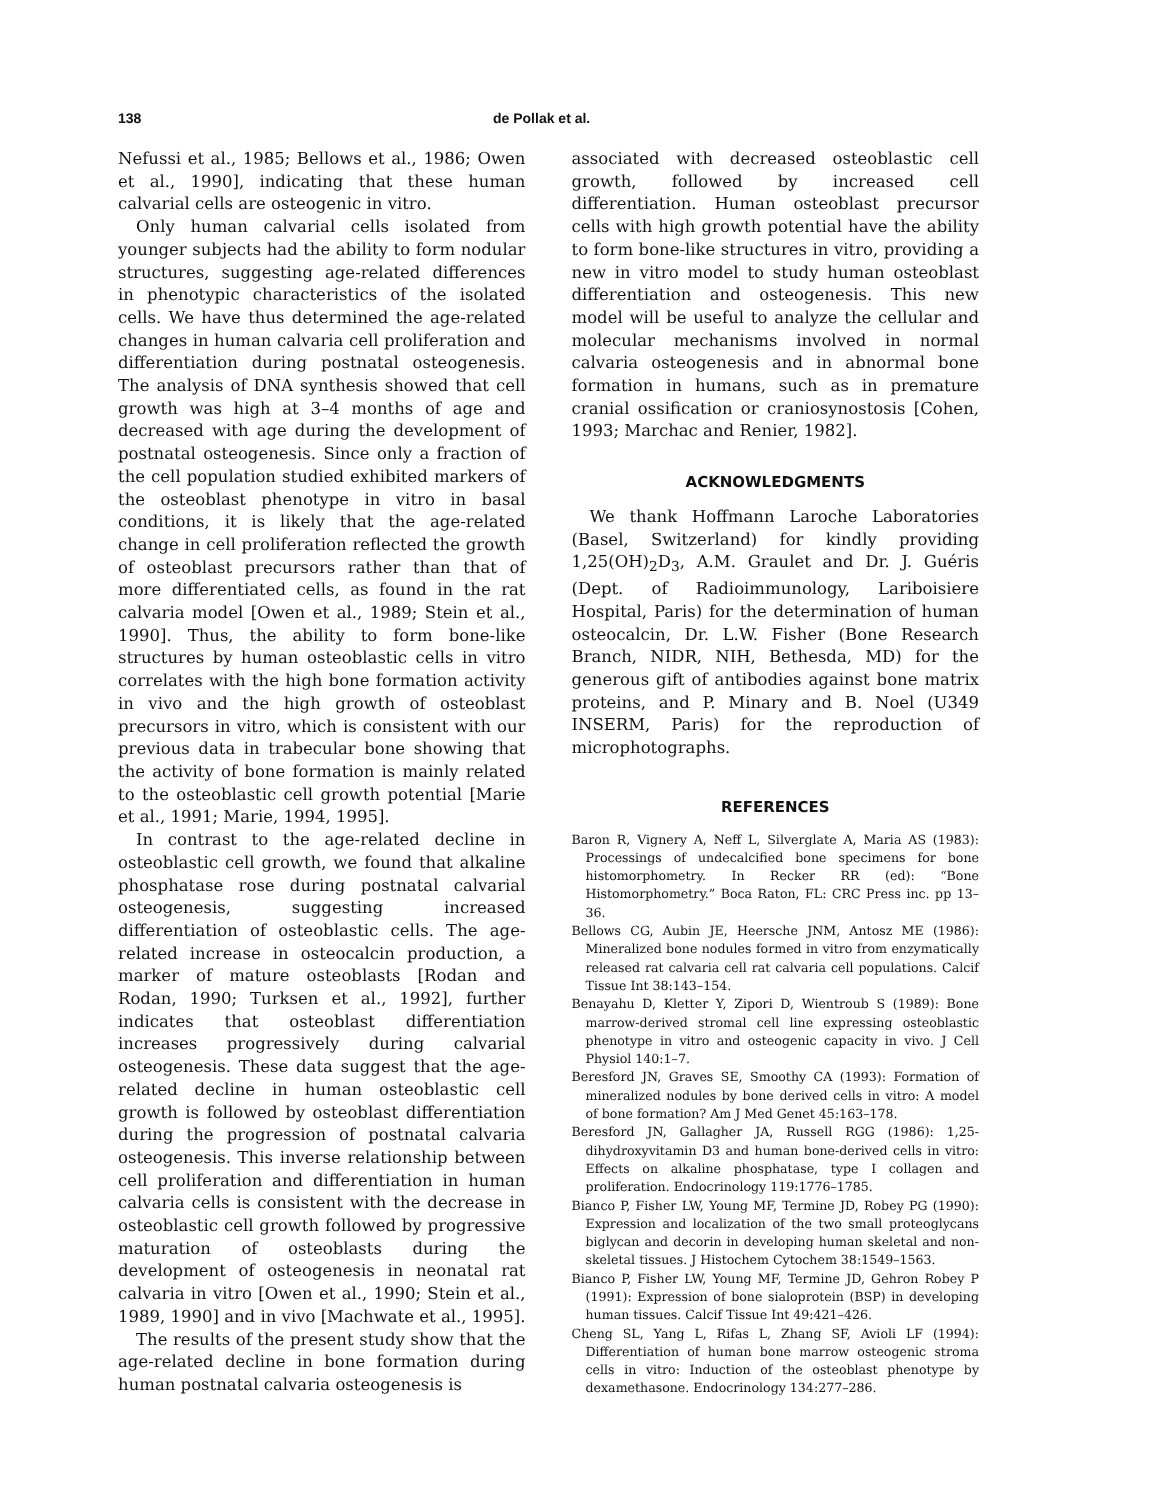138 de Pollak et al.
Nefussi et al., 1985; Bellows et al., 1986; Owen et al., 1990], indicating that these human calvarial cells are osteogenic in vitro.
Only human calvarial cells isolated from younger subjects had the ability to form nodular structures, suggesting age-related differences in phenotypic characteristics of the isolated cells. We have thus determined the age-related changes in human calvaria cell proliferation and differentiation during postnatal osteogenesis. The analysis of DNA synthesis showed that cell growth was high at 3–4 months of age and decreased with age during the development of postnatal osteogenesis. Since only a fraction of the cell population studied exhibited markers of the osteoblast phenotype in vitro in basal conditions, it is likely that the age-related change in cell proliferation reflected the growth of osteoblast precursors rather than that of more differentiated cells, as found in the rat calvaria model [Owen et al., 1989; Stein et al., 1990]. Thus, the ability to form bone-like structures by human osteoblastic cells in vitro correlates with the high bone formation activity in vivo and the high growth of osteoblast precursors in vitro, which is consistent with our previous data in trabecular bone showing that the activity of bone formation is mainly related to the osteoblastic cell growth potential [Marie et al., 1991; Marie, 1994, 1995].
In contrast to the age-related decline in osteoblastic cell growth, we found that alkaline phosphatase rose during postnatal calvarial osteogenesis, suggesting increased differentiation of osteoblastic cells. The age-related increase in osteocalcin production, a marker of mature osteoblasts [Rodan and Rodan, 1990; Turksen et al., 1992], further indicates that osteoblast differentiation increases progressively during calvarial osteogenesis. These data suggest that the age-related decline in human osteoblastic cell growth is followed by osteoblast differentiation during the progression of postnatal calvaria osteogenesis. This inverse relationship between cell proliferation and differentiation in human calvaria cells is consistent with the decrease in osteoblastic cell growth followed by progressive maturation of osteoblasts during the development of osteogenesis in neonatal rat calvaria in vitro [Owen et al., 1990; Stein et al., 1989, 1990] and in vivo [Machwate et al., 1995].
The results of the present study show that the age-related decline in bone formation during human postnatal calvaria osteogenesis is
associated with decreased osteoblastic cell growth, followed by increased cell differentiation. Human osteoblast precursor cells with high growth potential have the ability to form bone-like structures in vitro, providing a new in vitro model to study human osteoblast differentiation and osteogenesis. This new model will be useful to analyze the cellular and molecular mechanisms involved in normal calvaria osteogenesis and in abnormal bone formation in humans, such as in premature cranial ossification or craniosynostosis [Cohen, 1993; Marchac and Renier, 1982].
ACKNOWLEDGMENTS
We thank Hoffmann Laroche Laboratories (Basel, Switzerland) for kindly providing 1,25(OH)<sub>2</sub>D<sub>3</sub>, A.M. Graulet and Dr. J. Guéris (Dept. of Radioimmunology, Lariboisiere Hospital, Paris) for the determination of human osteocalcin, Dr. L.W. Fisher (Bone Research Branch, NIDR, NIH, Bethesda, MD) for the generous gift of antibodies against bone matrix proteins, and P. Minary and B. Noel (U349 INSERM, Paris) for the reproduction of microphotographs.
REFERENCES
Baron R, Vignery A, Neff L, Silverglate A, Maria AS (1983): Processings of undecalcified bone specimens for bone histomorphometry. In Recker RR (ed): “Bone Histomorphometry.” Boca Raton, FL: CRC Press inc. pp 13–36.
Bellows CG, Aubin JE, Heersche JNM, Antosz ME (1986): Mineralized bone nodules formed in vitro from enzymatically released rat calvaria cell rat calvaria cell populations. Calcif Tissue Int 38:143–154.
Benayahu D, Kletter Y, Zipori D, Wientroub S (1989): Bone marrow-derived stromal cell line expressing osteoblastic phenotype in vitro and osteogenic capacity in vivo. J Cell Physiol 140:1–7.
Beresford JN, Graves SE, Smoothy CA (1993): Formation of mineralized nodules by bone derived cells in vitro: A model of bone formation? Am J Med Genet 45:163–178.
Beresford JN, Gallagher JA, Russell RGG (1986): 1,25-dihydroxyvitamin D3 and human bone-derived cells in vitro: Effects on alkaline phosphatase, type I collagen and proliferation. Endocrinology 119:1776–1785.
Bianco P, Fisher LW, Young MF, Termine JD, Robey PG (1990): Expression and localization of the two small proteoglycans biglycan and decorin in developing human skeletal and non-skeletal tissues. J Histochem Cytochem 38:1549–1563.
Bianco P, Fisher LW, Young MF, Termine JD, Gehron Robey P (1991): Expression of bone sialoprotein (BSP) in developing human tissues. Calcif Tissue Int 49:421–426.
Cheng SL, Yang L, Rifas L, Zhang SF, Avioli LF (1994): Differentiation of human bone marrow osteogenic stroma cells in vitro: Induction of the osteoblast phenotype by dexamethasone. Endocrinology 134:277–286.